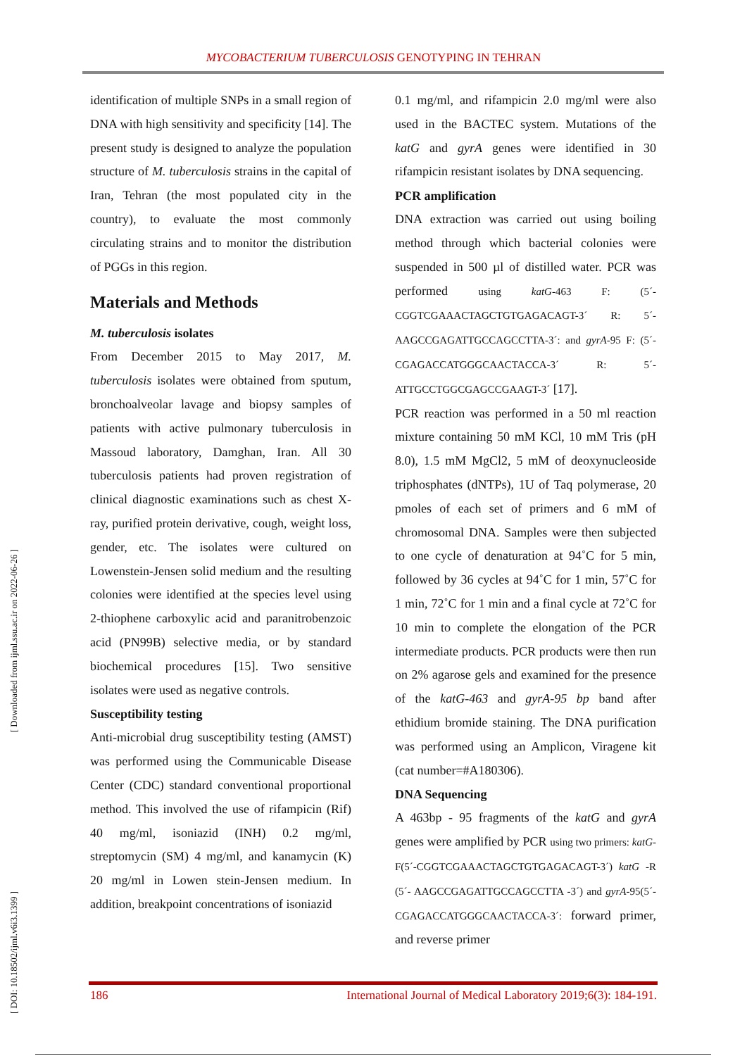MYCOBACTERIUM TUBERCULOSIS GENOTYPING IN TEHRAN
[ Downloaded from ijml.ssu.ac.ir on 2022-06-26 ]
[ DOI: 10.18502/ijml.v6i3.1399 ]
identification of multiple SNPs in a small region of DNA with high sensitivity and specificity [14]. The present study is designed to analyze the population structure of M. tuberculosis strains in the capital of Iran, Tehran (the most populated city in the country), to evaluate the most commonly circulating strains and to monitor the distribution of PGGs in this region.
Materials and Methods
M. tuberculosis isolates
From December 2015 to May 2017, M. tuberculosis isolates were obtained from sputum, bronchoalveolar lavage and biopsy samples of patients with active pulmonary tuberculosis in Massoud laboratory, Damghan, Iran. All 30 tuberculosis patients had proven registration of clinical diagnostic examinations such as chest X-ray, purified protein derivative, cough, weight loss, gender, etc. The isolates were cultured on Lowenstein-Jensen solid medium and the resulting colonies were identified at the species level using 2-thiophene carboxylic acid and paranitrobenzoic acid (PN99B) selective media, or by standard biochemical procedures [15]. Two sensitive isolates were used as negative controls.
Susceptibility testing
Anti-microbial drug susceptibility testing (AMST) was performed using the Communicable Disease Center (CDC) standard conventional proportional method. This involved the use of rifampicin (Rif) 40 mg/ml, isoniazid (INH) 0.2 mg/ml, streptomycin (SM) 4 mg/ml, and kanamycin (K) 20 mg/ml in Lowen stein-Jensen medium. In addition, breakpoint concentrations of isoniazid
0.1 mg/ml, and rifampicin 2.0 mg/ml were also used in the BACTEC system. Mutations of the katG and gyrA genes were identified in 30 rifampicin resistant isolates by DNA sequencing.
PCR amplification
DNA extraction was carried out using boiling method through which bacterial colonies were suspended in 500 µl of distilled water. PCR was performed using katG-463 F: (5´-CGGTCGAAACTAGCTGTGAGACAGT-3´ R: 5´-AAGCCGAGATTGCCAGCCTTA-3´: and gyrA-95 F: (5´-CGAGACCATGGGCAACTACCA-3´ R: 5´-ATTGCCTGGCGAGCCGAAGT-3´ [17].
PCR reaction was performed in a 50 ml reaction mixture containing 50 mM KCl, 10 mM Tris (pH 8.0), 1.5 mM MgCl2, 5 mM of deoxynucleoside triphosphates (dNTPs), 1U of Taq polymerase, 20 pmoles of each set of primers and 6 mM of chromosomal DNA. Samples were then subjected to one cycle of denaturation at 94˚C for 5 min, followed by 36 cycles at 94˚C for 1 min, 57˚C for 1 min, 72˚C for 1 min and a final cycle at 72˚C for 10 min to complete the elongation of the PCR intermediate products. PCR products were then run on 2% agarose gels and examined for the presence of the katG-463 and gyrA-95 bp band after ethidium bromide staining. The DNA purification was performed using an Amplicon, Viragene kit (cat number=#A180306).
DNA Sequencing
A 463bp - 95 fragments of the katG and gyrA genes were amplified by PCR using two primers: katG-F(5´-CGGTCGAAACTAGCTGTGAGACAGT-3´) katG -R (5´- AAGCCGAGATTGCCAGCCTTA -3´) and gyrA-95(5´-CGAGACCATGGGCAACTACCA-3´: forward primer, and reverse primer
186 International Journal of Medical Laboratory 2019;6(3): 184-191.